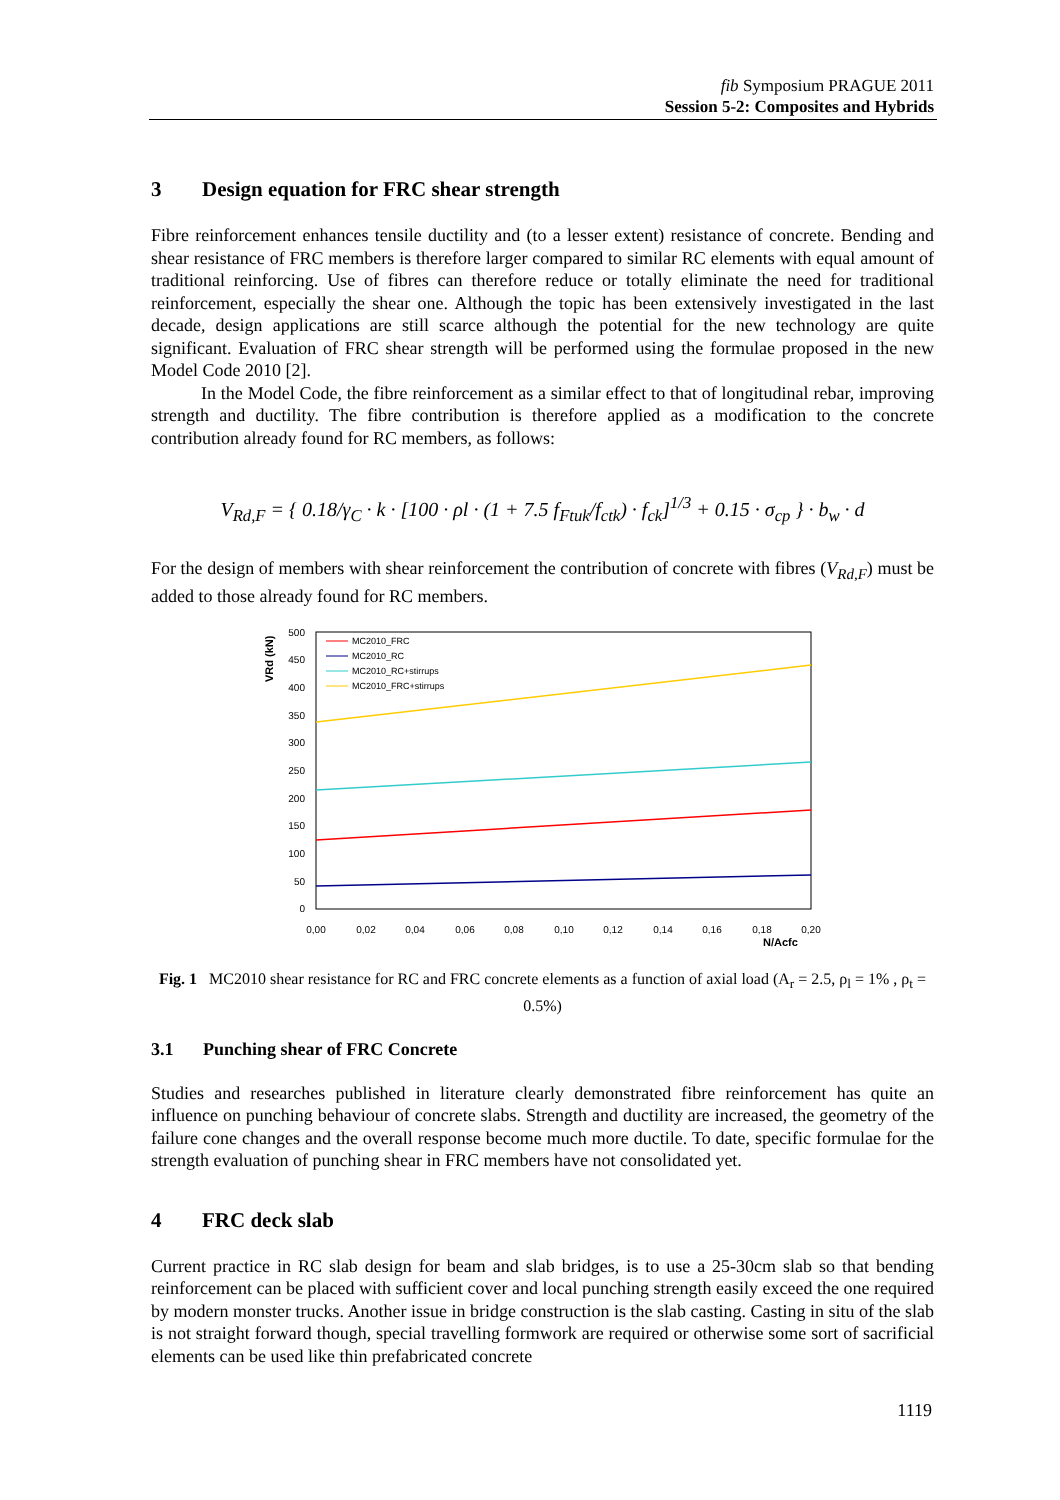fib Symposium PRAGUE 2011
Session 5-2: Composites and Hybrids
3 Design equation for FRC shear strength
Fibre reinforcement enhances tensile ductility and (to a lesser extent) resistance of concrete. Bending and shear resistance of FRC members is therefore larger compared to similar RC elements with equal amount of traditional reinforcing. Use of fibres can therefore reduce or totally eliminate the need for traditional reinforcement, especially the shear one. Although the topic has been extensively investigated in the last decade, design applications are still scarce although the potential for the new technology are quite significant. Evaluation of FRC shear strength will be performed using the formulae proposed in the new Model Code 2010 [2].
In the Model Code, the fibre reinforcement as a similar effect to that of longitudinal rebar, improving strength and ductility. The fibre contribution is therefore applied as a modification to the concrete contribution already found for RC members, as follows:
V<sub>Rd,F</sub> = { 0.18/γ<sub>C</sub> · k · [100 · ρl · (1 + 7.5 f<sub>Ftuk</sub>/f<sub>ctk</sub>) · f<sub>ck</sub>]<sup>1/3</sup> + 0.15 · σ<sub>cp</sub> } · b<sub>w</sub> · d
For the design of members with shear reinforcement the contribution of concrete with fibres (V<sub>Rd,F</sub>) must be added to those already found for RC members.
VRd (kN)
500
450
400
350
300
250
200
150
100
50
0
0,00
0,02
0,04
0,06
0,08
0,10
0,12
0,14
0,16
0,18
0,20
N/Acfc
MC2010_FRC
MC2010_RC
MC2010_RC+stirrups
MC2010_FRC+stirrups
Fig. 1 MC2010 shear resistance for RC and FRC concrete elements as a function of axial load (A<sub>r</sub> = 2.5, ρ<sub>l</sub> = 1% , ρ<sub>t</sub> = 0.5%)
3.1 Punching shear of FRC Concrete
Studies and researches published in literature clearly demonstrated fibre reinforcement has quite an influence on punching behaviour of concrete slabs. Strength and ductility are increased, the geometry of the failure cone changes and the overall response become much more ductile. To date, specific formulae for the strength evaluation of punching shear in FRC members have not consolidated yet.
4 FRC deck slab
Current practice in RC slab design for beam and slab bridges, is to use a 25-30cm slab so that bending reinforcement can be placed with sufficient cover and local punching strength easily exceed the one required by modern monster trucks. Another issue in bridge construction is the slab casting. Casting in situ of the slab is not straight forward though, special travelling formwork are required or otherwise some sort of sacrificial elements can be used like thin prefabricated concrete
1119